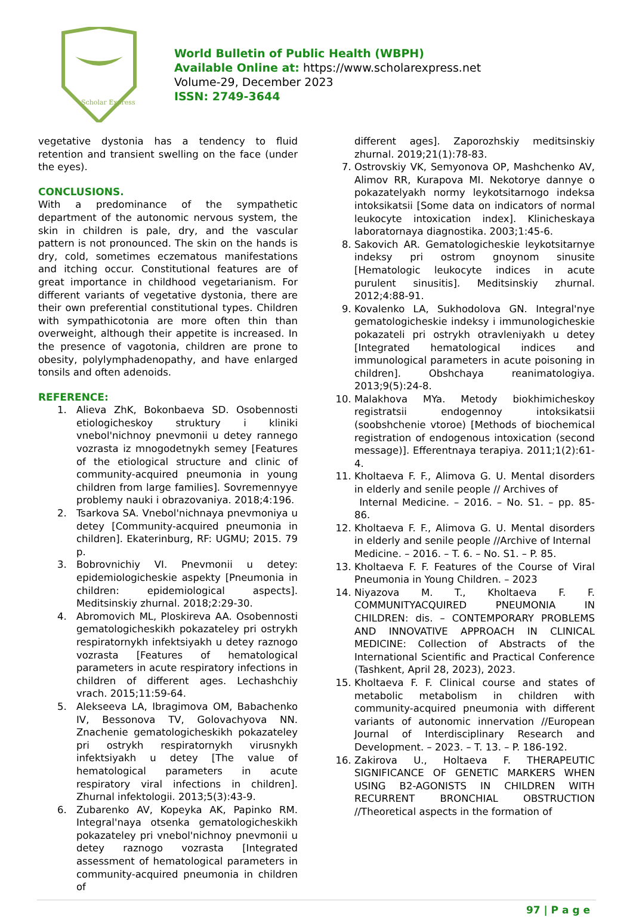Scholar Express
World Bulletin of Public Health (WBPH)
Available Online at: https://www.scholarexpress.net
Volume-29, December 2023
ISSN: 2749-3644
vegetative dystonia has a tendency to fluid retention and transient swelling on the face (under the eyes).
CONCLUSIONS.
With a predominance of the sympathetic department of the autonomic nervous system, the skin in children is pale, dry, and the vascular pattern is not pronounced. The skin on the hands is dry, cold, sometimes eczematous manifestations and itching occur. Constitutional features are of great importance in childhood vegetarianism. For different variants of vegetative dystonia, there are their own preferential constitutional types. Children with sympathicotonia are more often thin than overweight, although their appetite is increased. In the presence of vagotonia, children are prone to obesity, polylymphadenopathy, and have enlarged tonsils and often adenoids.
REFERENCE:
1. Alieva ZhK, Bokonbaeva SD. Osobennosti etiologicheskoy struktury i kliniki vnebol'nichnoy pnevmonii u detey rannego vozrasta iz mnogodetnykh semey [Features of the etiological structure and clinic of community-acquired pneumonia in young children from large families]. Sovremennyye problemy nauki i obrazovaniya. 2018;4:196.
2. Tsarkova SA. Vnebol'nichnaya pnevmoniya u detey [Community-acquired pneumonia in children]. Ekaterinburg, RF: UGMU; 2015. 79 p.
3. Bobrovnichiy VI. Pnevmonii u detey: epidemiologicheskie aspekty [Pneumonia in children: epidemiological aspects]. Meditsinskiy zhurnal. 2018;2:29-30.
4. Abromovich ML, Ploskireva AA. Osobennosti gematologicheskikh pokazateley pri ostrykh respiratornykh infektsiyakh u detey raznogo vozrasta [Features of hematological parameters in acute respiratory infections in children of different ages. Lechashchiy vrach. 2015;11:59-64.
5. Alekseeva LA, Ibragimova OM, Babachenko IV, Bessonova TV, Golovachyova NN. Znachenie gematologicheskikh pokazateley pri ostrykh respiratornykh virusnykh infektsiyakh u detey [The value of hematological parameters in acute respiratory viral infections in children]. Zhurnal infektologii. 2013;5(3):43-9.
6. Zubarenko AV, Kopeyka AK, Papinko RM. Integral'naya otsenka gematologicheskikh pokazateley pri vnebol'nichnoy pnevmonii u detey raznogo vozrasta [Integrated assessment of hematological parameters in community-acquired pneumonia in children of
different ages]. Zaporozhskiy meditsinskiy zhurnal. 2019;21(1):78-83.
7. Ostrovskiy VK, Semyonova OP, Mashchenko AV, Alimov RR, Kurapova MI. Nekotorye dannye o pokazatelyakh normy leykotsitarnogo indeksa intoksikatsii [Some data on indicators of normal leukocyte intoxication index]. Klinicheskaya laboratornaya diagnostika. 2003;1:45-6.
8. Sakovich AR. Gematologicheskie leykotsitarnye indeksy pri ostrom gnoynom sinusite [Hematologic leukocyte indices in acute purulent sinusitis]. Meditsinskiy zhurnal. 2012;4:88-91.
9. Kovalenko LA, Sukhodolova GN. Integral'nye gematologicheskie indeksy i immunologicheskie pokazateli pri ostrykh otravleniyakh u detey [Integrated hematological indices and immunological parameters in acute poisoning in children]. Obshchaya reanimatologiya. 2013;9(5):24-8.
10. Malakhova MYa. Metody biokhimicheskoy registratsii endogennoy intoksikatsii (soobshchenie vtoroe) [Methods of biochemical registration of endogenous intoxication (second message)]. Efferentnaya terapiya. 2011;1(2):61-4.
11. Kholtaeva F. F., Alimova G. U. Mental disorders in elderly and senile people // Archives of
Internal Medicine. – 2016. – No. S1. – pp. 85- 86.
12. Kholtaeva F. F., Alimova G. U. Mental disorders in elderly and senile people //Archive of Internal
Medicine. – 2016. – T. 6. – No. S1. – P. 85.
13. Kholtaeva F. F. Features of the Course of Viral Pneumonia in Young Children. – 2023
14. Niyazova M. T., Kholtaeva F. F. COMMUNITYACQUIRED PNEUMONIA IN CHILDREN: dis. – CONTEMPORARY PROBLEMS AND INNOVATIVE APPROACH IN CLINICAL MEDICINE: Collection of Abstracts of the International Scientific and Practical Conference (Tashkent, April 28, 2023), 2023.
15. Kholtaeva F. F. Clinical course and states of metabolic metabolism in children with community-acquired pneumonia with different variants of autonomic innervation //European Journal of Interdisciplinary Research and Development. – 2023. – T. 13. – P. 186-192.
16. Zakirova U., Holtaeva F. THERAPEUTIC SIGNIFICANCE OF GENETIC MARKERS WHEN USING B2-AGONISTS IN CHILDREN WITH RECURRENT BRONCHIAL OBSTRUCTION //Theoretical aspects in the formation of
97 | P a g e